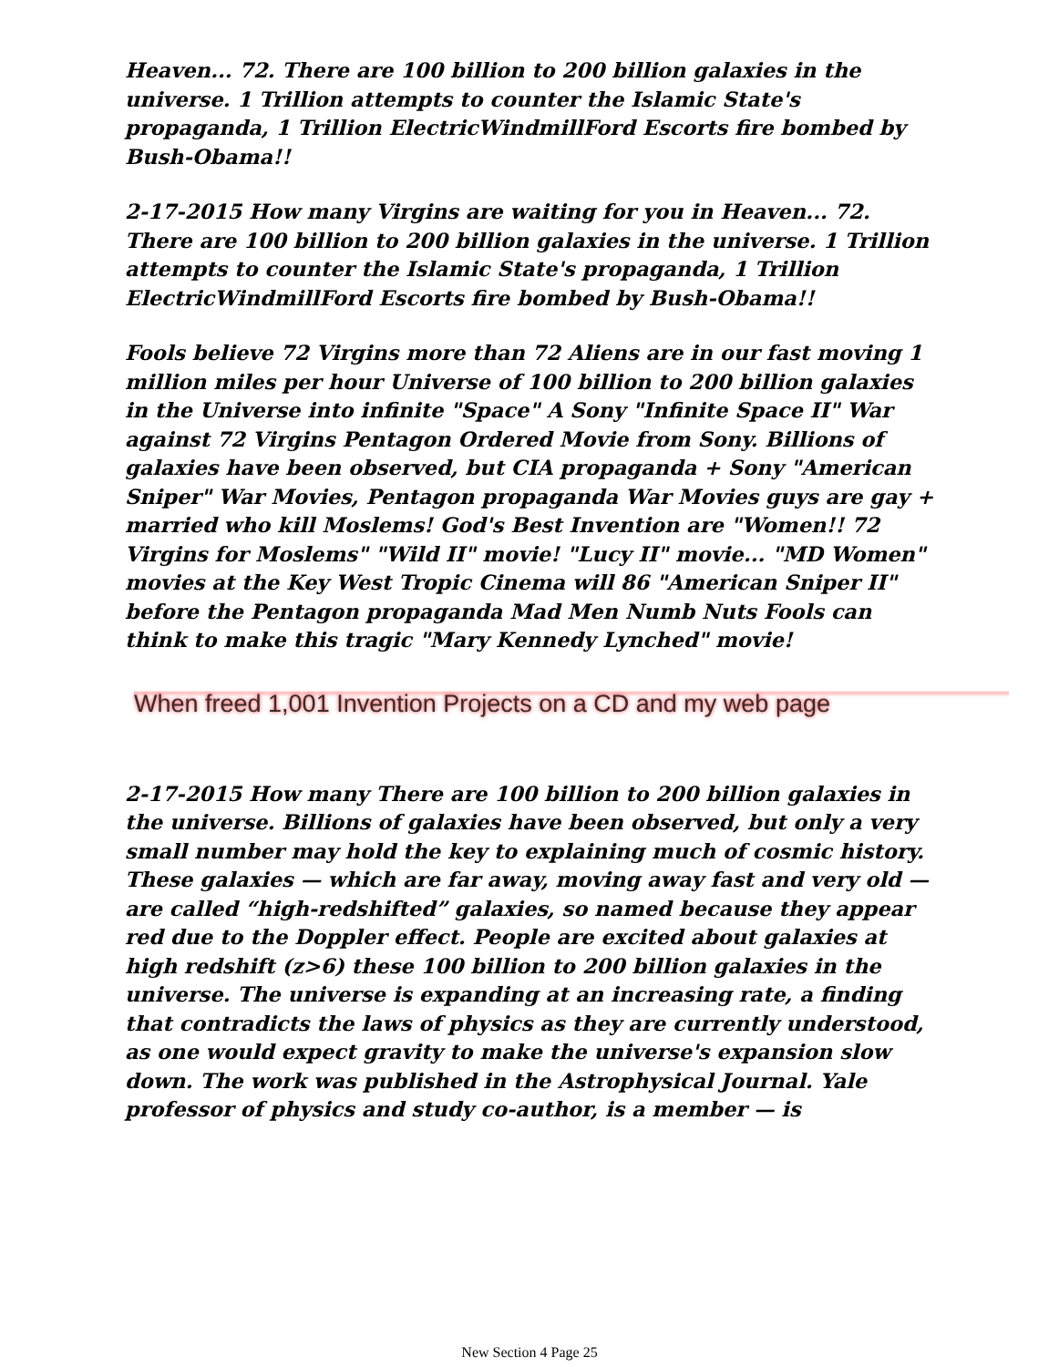Heaven... 72. There are 100 billion to 200 billion galaxies in the universe. 1 Trillion attempts to counter the Islamic State's propaganda, 1 Trillion ElectricWindmillFord Escorts fire bombed by Bush-Obama!!
2-17-2015 How many Virgins are waiting for you in Heaven... 72. There are 100 billion to 200 billion galaxies in the universe. 1 Trillion attempts to counter the Islamic State's propaganda, 1 Trillion ElectricWindmillFord Escorts fire bombed by Bush-Obama!!
Fools believe 72 Virgins more than 72 Aliens are in our fast moving 1 million miles per hour Universe of 100 billion to 200 billion galaxies in the Universe into infinite "Space" A Sony "Infinite Space II" War against 72 Virgins Pentagon Ordered Movie from Sony. Billions of galaxies have been observed, but CIA propaganda + Sony "American Sniper" War Movies, Pentagon propaganda War Movies guys are gay + married who kill Moslems! God's Best Invention are "Women!! 72 Virgins for Moslems" "Wild II" movie! "Lucy II" movie... "MD Women" movies at the Key West Tropic Cinema will 86 "American Sniper II" before the Pentagon propaganda Mad Men Numb Nuts Fools can think to make this tragic "Mary Kennedy Lynched" movie!
When freed 1,001 Invention Projects on a CD and my web page
2-17-2015 How many There are 100 billion to 200 billion galaxies in the universe. Billions of galaxies have been observed, but only a very small number may hold the key to explaining much of cosmic history. These galaxies — which are far away, moving away fast and very old — are called “high-redshifted” galaxies, so named because they appear red due to the Doppler effect. People are excited about galaxies at high redshift (z>6) these 100 billion to 200 billion galaxies in the universe. The universe is expanding at an increasing rate, a finding that contradicts the laws of physics as they are currently understood, as one would expect gravity to make the universe's expansion slow down. The work was published in the Astrophysical Journal. Yale professor of physics and study co-author, is a member — is
New Section 4 Page 25